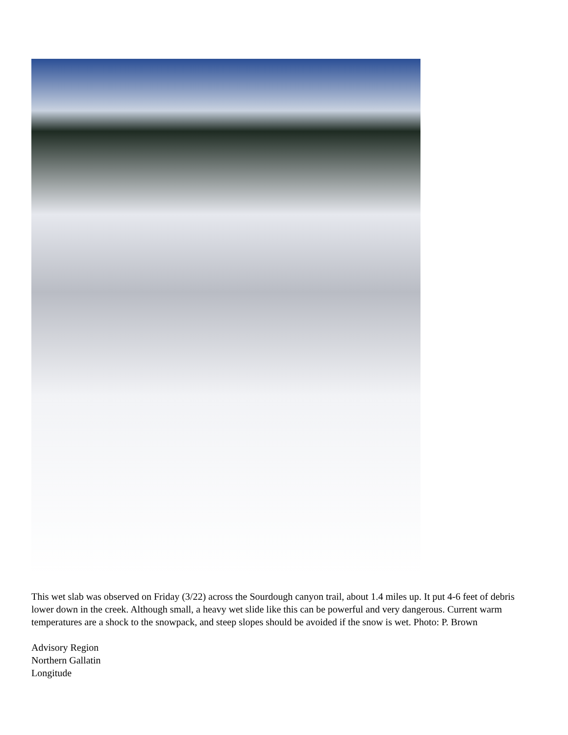This wet slab was observed on Friday (3/22) across the Sourdough canyon trail, about 1.4 miles up. It put 4-6 feet of debris lower down in the creek. Although small, a heavy wet slide like this can be powerful and very dangerous. Current warm temperatures are a shock to the snowpack, and steep slopes should be avoided if the snow is wet. Photo: P. Brown
Advisory Region
Northern Gallatin
Longitude